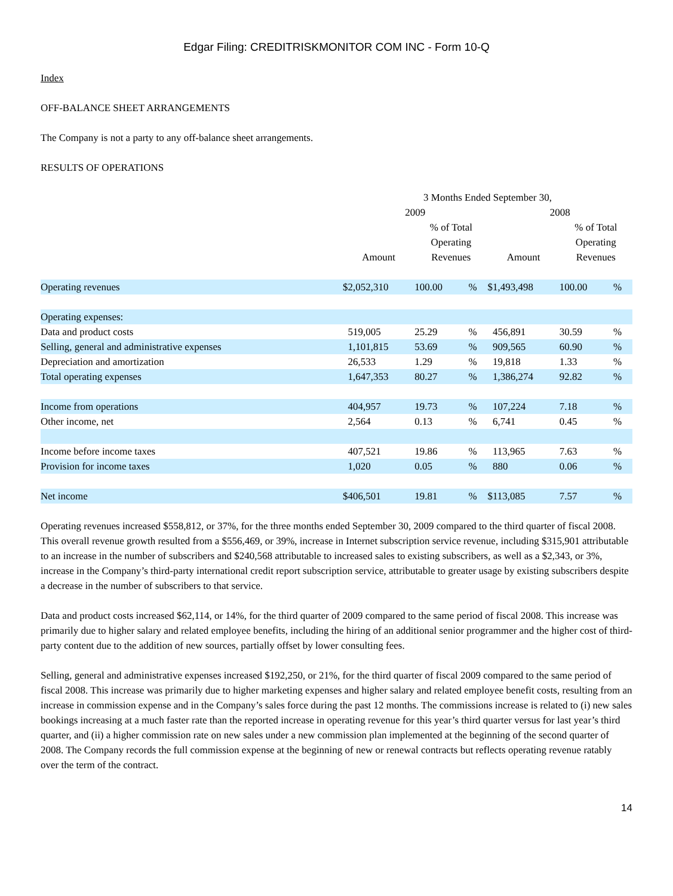Edgar Filing: CREDITRISKMONITOR COM INC - Form 10-Q
Index
OFF-BALANCE SHEET ARRANGEMENTS
The Company is not a party to any off-balance sheet arrangements.
RESULTS OF OPERATIONS
| | 3 Months Ended September 30, | | | | | |
| --- | --- | --- | --- | --- | --- | --- |
| | 2009 | | | 2008 | | |
| | Amount | % of Total Operating Revenues | | Amount | % of Total Operating Revenues | |
| Operating revenues | $2,052,310 | 100.00 | % | $1,493,498 | 100.00 | % |
| Operating expenses: | | | | | | |
| Data and product costs | 519,005 | 25.29 | % | 456,891 | 30.59 | % |
| Selling, general and administrative expenses | 1,101,815 | 53.69 | % | 909,565 | 60.90 | % |
| Depreciation and amortization | 26,533 | 1.29 | % | 19,818 | 1.33 | % |
| Total operating expenses | 1,647,353 | 80.27 | % | 1,386,274 | 92.82 | % |
| Income from operations | 404,957 | 19.73 | % | 107,224 | 7.18 | % |
| Other income, net | 2,564 | 0.13 | % | 6,741 | 0.45 | % |
| Income before income taxes | 407,521 | 19.86 | % | 113,965 | 7.63 | % |
| Provision for income taxes | 1,020 | 0.05 | % | 880 | 0.06 | % |
| Net income | $406,501 | 19.81 | % | $113,085 | 7.57 | % |
Operating revenues increased $558,812, or 37%, for the three months ended September 30, 2009 compared to the third quarter of fiscal 2008. This overall revenue growth resulted from a $556,469, or 39%, increase in Internet subscription service revenue, including $315,901 attributable to an increase in the number of subscribers and $240,568 attributable to increased sales to existing subscribers, as well as a $2,343, or 3%, increase in the Company’s third-party international credit report subscription service, attributable to greater usage by existing subscribers despite a decrease in the number of subscribers to that service.
Data and product costs increased $62,114, or 14%, for the third quarter of 2009 compared to the same period of fiscal 2008. This increase was primarily due to higher salary and related employee benefits, including the hiring of an additional senior programmer and the higher cost of third-party content due to the addition of new sources, partially offset by lower consulting fees.
Selling, general and administrative expenses increased $192,250, or 21%, for the third quarter of fiscal 2009 compared to the same period of fiscal 2008. This increase was primarily due to higher marketing expenses and higher salary and related employee benefit costs, resulting from an increase in commission expense and in the Company’s sales force during the past 12 months. The commissions increase is related to (i) new sales bookings increasing at a much faster rate than the reported increase in operating revenue for this year’s third quarter versus for last year’s third quarter, and (ii) a higher commission rate on new sales under a new commission plan implemented at the beginning of the second quarter of 2008. The Company records the full commission expense at the beginning of new or renewal contracts but reflects operating revenue ratably over the term of the contract.
14